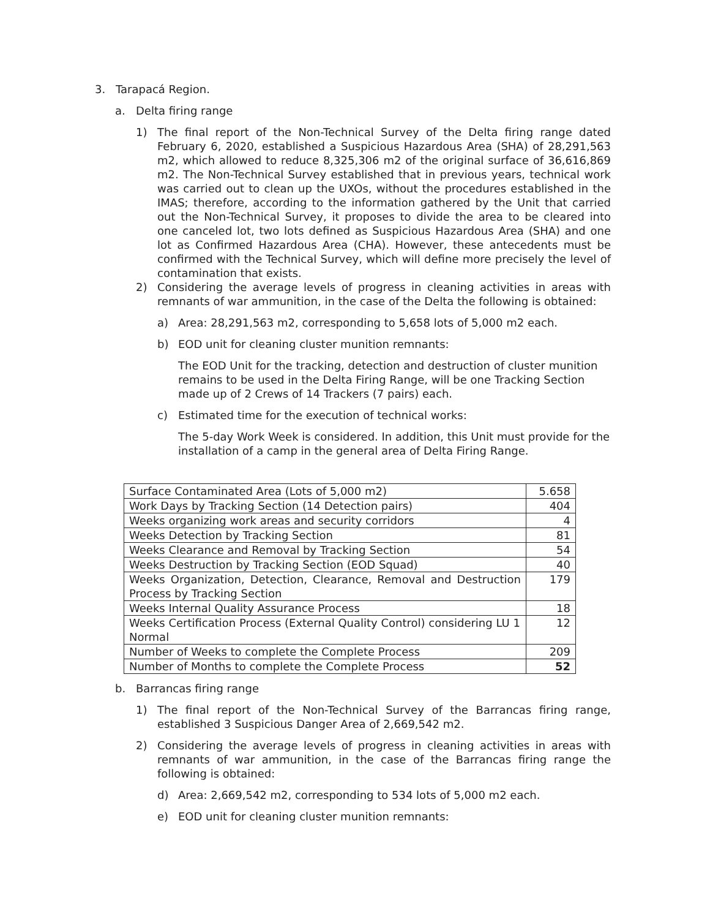3. Tarapacá Region.
a. Delta firing range
1) The final report of the Non-Technical Survey of the Delta firing range dated February 6, 2020, established a Suspicious Hazardous Area (SHA) of 28,291,563 m2, which allowed to reduce 8,325,306 m2 of the original surface of 36,616,869 m2. The Non-Technical Survey established that in previous years, technical work was carried out to clean up the UXOs, without the procedures established in the IMAS; therefore, according to the information gathered by the Unit that carried out the Non-Technical Survey, it proposes to divide the area to be cleared into one canceled lot, two lots defined as Suspicious Hazardous Area (SHA) and one lot as Confirmed Hazardous Area (CHA). However, these antecedents must be confirmed with the Technical Survey, which will define more precisely the level of contamination that exists.
2) Considering the average levels of progress in cleaning activities in areas with remnants of war ammunition, in the case of the Delta the following is obtained:
a) Area: 28,291,563 m2, corresponding to 5,658 lots of 5,000 m2 each.
b) EOD unit for cleaning cluster munition remnants:
The EOD Unit for the tracking, detection and destruction of cluster munition remains to be used in the Delta Firing Range, will be one Tracking Section made up of 2 Crews of 14 Trackers (7 pairs) each.
c) Estimated time for the execution of technical works:
The 5-day Work Week is considered. In addition, this Unit must provide for the installation of a camp in the general area of Delta Firing Range.
| Surface Contaminated Area (Lots of 5,000 m2) | 5.658 |
| Work Days by Tracking Section (14 Detection pairs) | 404 |
| Weeks organizing work areas and security corridors | 4 |
| Weeks Detection by Tracking Section | 81 |
| Weeks Clearance and Removal by Tracking Section | 54 |
| Weeks Destruction by Tracking Section (EOD Squad) | 40 |
| Weeks Organization, Detection, Clearance, Removal and Destruction Process by Tracking Section | 179 |
| Weeks Internal Quality Assurance Process | 18 |
| Weeks Certification Process (External Quality Control) considering LU 1 Normal | 12 |
| Number of Weeks to complete the Complete Process | 209 |
| Number of Months to complete the Complete Process | 52 |
b. Barrancas firing range
1) The final report of the Non-Technical Survey of the Barrancas firing range, established 3 Suspicious Danger Area of 2,669,542 m2.
2) Considering the average levels of progress in cleaning activities in areas with remnants of war ammunition, in the case of the Barrancas firing range the following is obtained:
d) Area: 2,669,542 m2, corresponding to 534 lots of 5,000 m2 each.
e) EOD unit for cleaning cluster munition remnants: